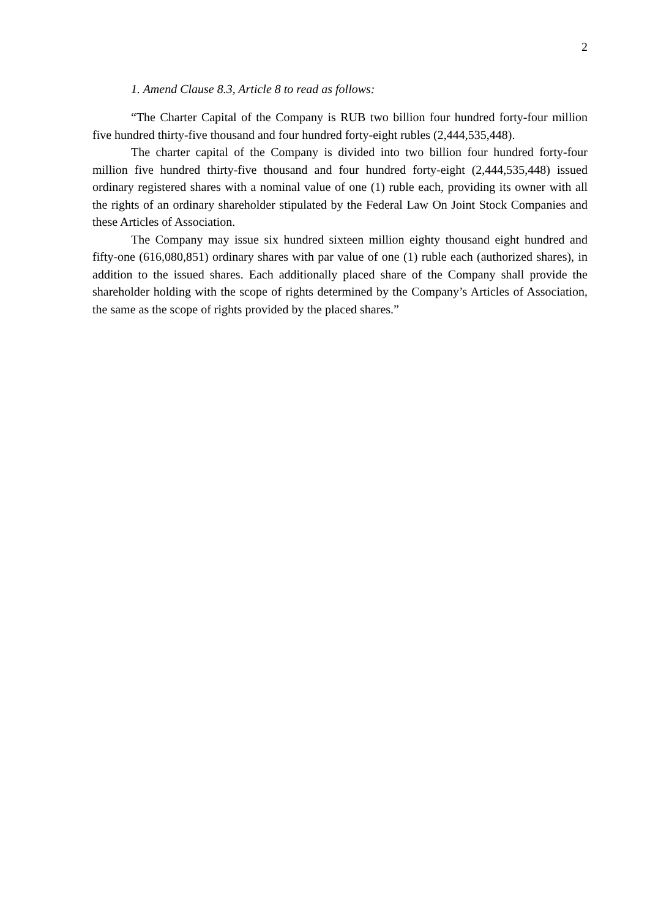2
1. Amend Clause 8.3, Article 8 to read as follows:
“The Charter Capital of the Company is RUB two billion four hundred forty-four million five hundred thirty-five thousand and four hundred forty-eight rubles (2,444,535,448).
The charter capital of the Company is divided into two billion four hundred forty-four million five hundred thirty-five thousand and four hundred forty-eight (2,444,535,448) issued ordinary registered shares with a nominal value of one (1) ruble each, providing its owner with all the rights of an ordinary shareholder stipulated by the Federal Law On Joint Stock Companies and these Articles of Association.
The Company may issue six hundred sixteen million eighty thousand eight hundred and fifty-one (616,080,851) ordinary shares with par value of one (1) ruble each (authorized shares), in addition to the issued shares. Each additionally placed share of the Company shall provide the shareholder holding with the scope of rights determined by the Company’s Articles of Association, the same as the scope of rights provided by the placed shares.”